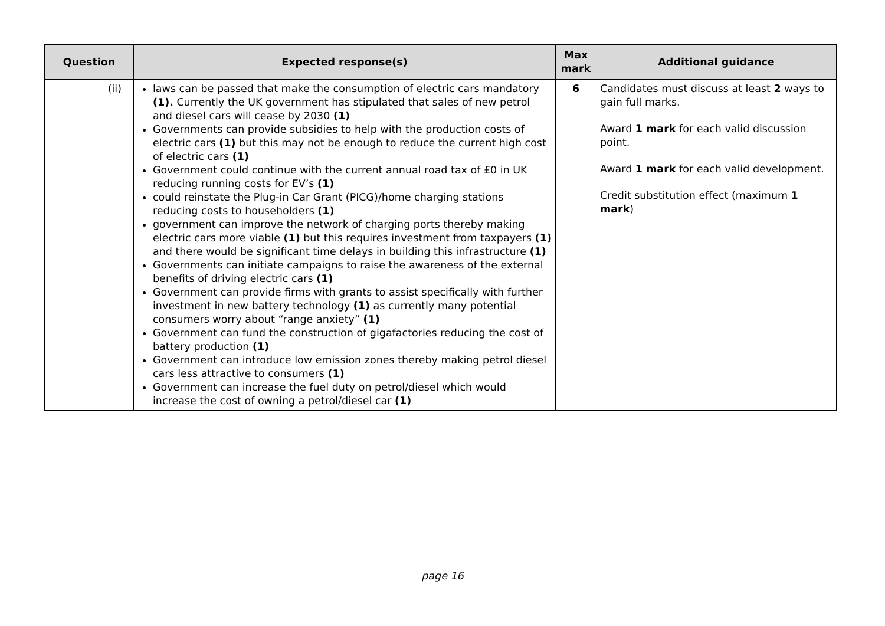| Question | | | Expected response(s) | Max mark | Additional guidance |
| --- | --- | --- | --- | --- | --- |
| | | (ii) | laws can be passed that make the consumption of electric cars mandatory (1). Currently the UK government has stipulated that sales of new petrol and diesel cars will cease by 2030 (1) Governments can provide subsidies to help with the production costs of electric cars (1) but this may not be enough to reduce the current high cost of electric cars (1) Government could continue with the current annual road tax of £0 in UK reducing running costs for EV’s (1) could reinstate the Plug-in Car Grant (PICG)/home charging stations reducing costs to householders (1) government can improve the network of charging ports thereby making electric cars more viable (1) but this requires investment from taxpayers (1) and there would be significant time delays in building this infrastructure (1) Governments can initiate campaigns to raise the awareness of the external benefits of driving electric cars (1) Government can provide firms with grants to assist specifically with further investment in new battery technology (1) as currently many potential consumers worry about “range anxiety” (1) Government can fund the construction of gigafactories reducing the cost of battery production (1) Government can introduce low emission zones thereby making petrol diesel cars less attractive to consumers (1) Government can increase the fuel duty on petrol/diesel which would increase the cost of owning a petrol/diesel car (1) | 6 | Candidates must discuss at least 2 ways to gain full marks. Award 1 mark for each valid discussion point. Award 1 mark for each valid development. Credit substitution effect (maximum 1 mark ) |
page 16